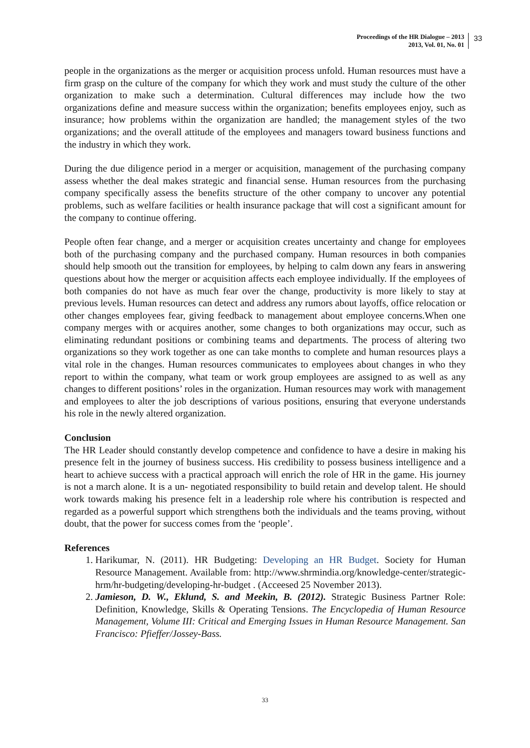Proceedings of the HR Dialogue – 2013
2013, Vol. 01, No. 01
33
people in the organizations as the merger or acquisition process unfold. Human resources must have a firm grasp on the culture of the company for which they work and must study the culture of the other organization to make such a determination. Cultural differences may include how the two organizations define and measure success within the organization; benefits employees enjoy, such as insurance; how problems within the organization are handled; the management styles of the two organizations; and the overall attitude of the employees and managers toward business functions and the industry in which they work.
During the due diligence period in a merger or acquisition, management of the purchasing company assess whether the deal makes strategic and financial sense. Human resources from the purchasing company specifically assess the benefits structure of the other company to uncover any potential problems, such as welfare facilities or health insurance package that will cost a significant amount for the company to continue offering.
People often fear change, and a merger or acquisition creates uncertainty and change for employees both of the purchasing company and the purchased company. Human resources in both companies should help smooth out the transition for employees, by helping to calm down any fears in answering questions about how the merger or acquisition affects each employee individually. If the employees of both companies do not have as much fear over the change, productivity is more likely to stay at previous levels. Human resources can detect and address any rumors about layoffs, office relocation or other changes employees fear, giving feedback to management about employee concerns.When one company merges with or acquires another, some changes to both organizations may occur, such as eliminating redundant positions or combining teams and departments. The process of altering two organizations so they work together as one can take months to complete and human resources plays a vital role in the changes. Human resources communicates to employees about changes in who they report to within the company, what team or work group employees are assigned to as well as any changes to different positions’ roles in the organization. Human resources may work with management and employees to alter the job descriptions of various positions, ensuring that everyone understands his role in the newly altered organization.
Conclusion
The HR Leader should constantly develop competence and confidence to have a desire in making his presence felt in the journey of business success. His credibility to possess business intelligence and a heart to achieve success with a practical approach will enrich the role of HR in the game. His journey is not a march alone. It is a un- negotiated responsibility to build retain and develop talent. He should work towards making his presence felt in a leadership role where his contribution is respected and regarded as a powerful support which strengthens both the individuals and the teams proving, without doubt, that the power for success comes from the ‘people’.
References
1. Harikumar, N. (2011). HR Budgeting: Developing an HR Budget. Society for Human Resource Management. Available from: http://www.shrmindia.org/knowledge-center/strategic-hrm/hr-budgeting/developing-hr-budget . (Acceesed 25 November 2013).
2. Jamieson, D. W., Eklund, S. and Meekin, B. (2012). Strategic Business Partner Role: Definition, Knowledge, Skills & Operating Tensions. The Encyclopedia of Human Resource Management, Volume III: Critical and Emerging Issues in Human Resource Management. San Francisco: Pfieffer/Jossey-Bass.
33